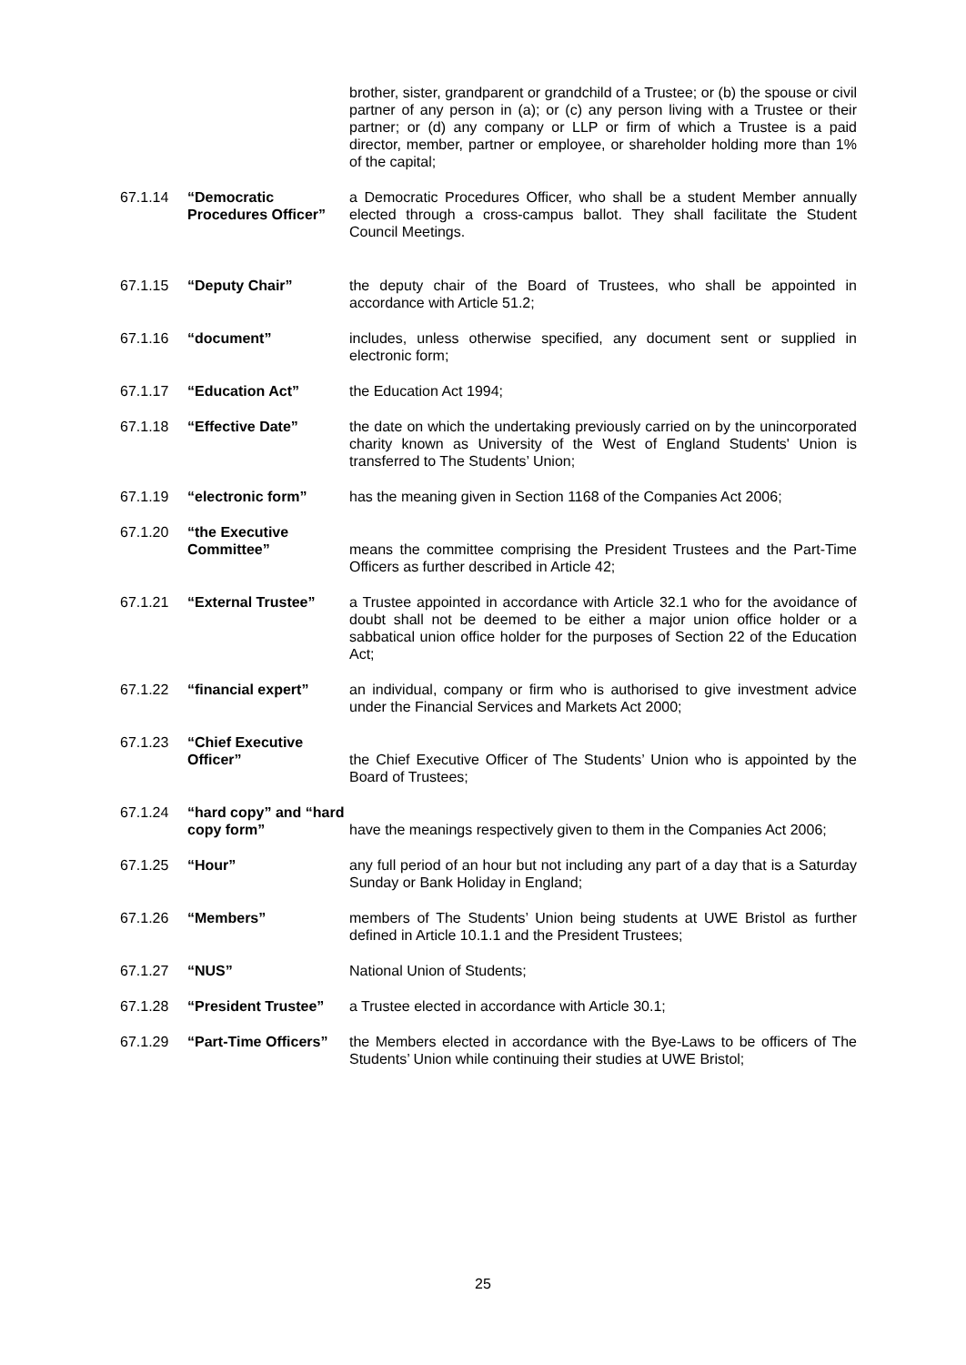brother, sister, grandparent or grandchild of a Trustee; or (b) the spouse or civil partner of any person in (a); or (c) any person living with a Trustee or their partner; or (d) any company or LLP or firm of which a Trustee is a paid director, member, partner or employee, or shareholder holding more than 1% of the capital;
67.1.14 “Democratic Procedures Officer”
a Democratic Procedures Officer, who shall be a student Member annually elected through a cross-campus ballot. They shall facilitate the Student Council Meetings.
67.1.15 “Deputy Chair” the deputy chair of the Board of Trustees, who shall be appointed in accordance with Article 51.2;
67.1.16 “document” includes, unless otherwise specified, any document sent or supplied in electronic form;
67.1.17 “Education Act” the Education Act 1994;
67.1.18 “Effective Date” the date on which the undertaking previously carried on by the unincorporated charity known as University of the West of England Students' Union is transferred to The Students’ Union;
67.1.19 “electronic form” has the meaning given in Section 1168 of the Companies Act 2006;
67.1.20 “the Executive Committee”
means the committee comprising the President Trustees and the Part-Time Officers as further described in Article 42;
67.1.21 “External Trustee” a Trustee appointed in accordance with Article 32.1 who for the avoidance of doubt shall not be deemed to be either a major union office holder or a sabbatical union office holder for the purposes of Section 22 of the Education Act;
67.1.22 “financial expert” an individual, company or firm who is authorised to give investment advice under the Financial Services and Markets Act 2000;
67.1.23 “Chief Executive Officer”
the Chief Executive Officer of The Students’ Union who is appointed by the Board of Trustees;
67.1.24 “hard copy” and “hard copy form”
have the meanings respectively given to them in the Companies Act 2006;
67.1.25 “Hour” any full period of an hour but not including any part of a day that is a Saturday Sunday or Bank Holiday in England;
67.1.26 “Members” members of The Students’ Union being students at UWE Bristol as further defined in Article 10.1.1 and the President Trustees;
67.1.27 “NUS” National Union of Students;
67.1.28 “President Trustee”
a Trustee elected in accordance with Article 30.1;
67.1.29 “Part-Time Officers”
the Members elected in accordance with the Bye-Laws to be officers of The Students’ Union while continuing their studies at UWE Bristol;
25